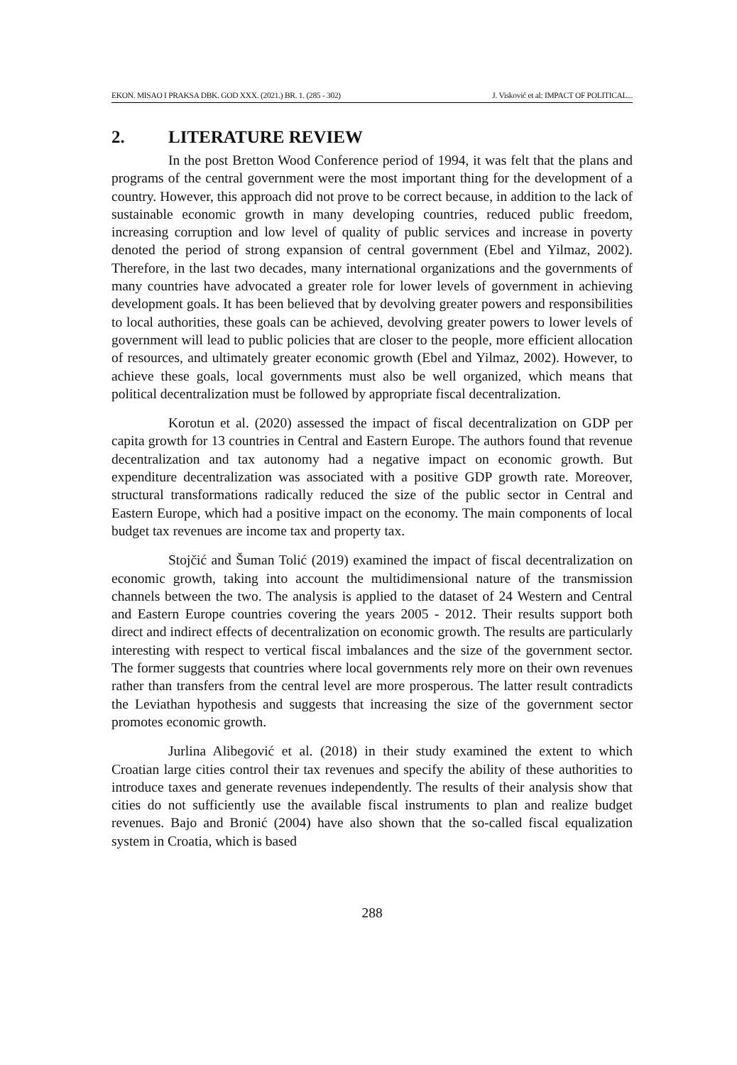EKON. MISAO I PRAKSA DBK. GOD XXX. (2021.) BR. 1. (285 - 302) J. Visković et al: IMPACT OF POLITICAL...
2. LITERATURE REVIEW
In the post Bretton Wood Conference period of 1994, it was felt that the plans and programs of the central government were the most important thing for the development of a country. However, this approach did not prove to be correct because, in addition to the lack of sustainable economic growth in many developing countries, reduced public freedom, increasing corruption and low level of quality of public services and increase in poverty denoted the period of strong expansion of central government (Ebel and Yilmaz, 2002). Therefore, in the last two decades, many international organizations and the governments of many countries have advocated a greater role for lower levels of government in achieving development goals. It has been believed that by devolving greater powers and responsibilities to local authorities, these goals can be achieved, devolving greater powers to lower levels of government will lead to public policies that are closer to the people, more efficient allocation of resources, and ultimately greater economic growth (Ebel and Yilmaz, 2002). However, to achieve these goals, local governments must also be well organized, which means that political decentralization must be followed by appropriate fiscal decentralization.
Korotun et al. (2020) assessed the impact of fiscal decentralization on GDP per capita growth for 13 countries in Central and Eastern Europe. The authors found that revenue decentralization and tax autonomy had a negative impact on economic growth. But expenditure decentralization was associated with a positive GDP growth rate. Moreover, structural transformations radically reduced the size of the public sector in Central and Eastern Europe, which had a positive impact on the economy. The main components of local budget tax revenues are income tax and property tax.
Stojčić and Šuman Tolić (2019) examined the impact of fiscal decentralization on economic growth, taking into account the multidimensional nature of the transmission channels between the two. The analysis is applied to the dataset of 24 Western and Central and Eastern Europe countries covering the years 2005 - 2012. Their results support both direct and indirect effects of decentralization on economic growth. The results are particularly interesting with respect to vertical fiscal imbalances and the size of the government sector. The former suggests that countries where local governments rely more on their own revenues rather than transfers from the central level are more prosperous. The latter result contradicts the Leviathan hypothesis and suggests that increasing the size of the government sector promotes economic growth.
Jurlina Alibegović et al. (2018) in their study examined the extent to which Croatian large cities control their tax revenues and specify the ability of these authorities to introduce taxes and generate revenues independently. The results of their analysis show that cities do not sufficiently use the available fiscal instruments to plan and realize budget revenues. Bajo and Bronić (2004) have also shown that the so-called fiscal equalization system in Croatia, which is based
288